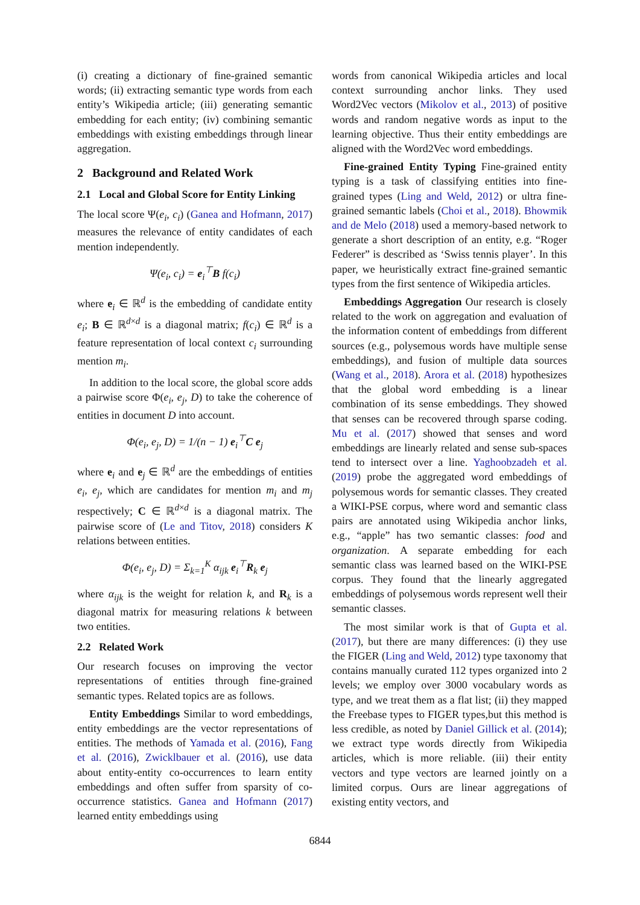(i) creating a dictionary of fine-grained semantic words; (ii) extracting semantic type words from each entity’s Wikipedia article; (iii) generating semantic embedding for each entity; (iv) combining semantic embeddings with existing embeddings through linear aggregation.
2 Background and Related Work
2.1 Local and Global Score for Entity Linking
The local score Ψ(e<sub>i</sub>, c<sub>i</sub>) (Ganea and Hofmann, 2017) measures the relevance of entity candidates of each mention independently.
Ψ(e<sub>i</sub>, c<sub>i</sub>) = e<sub>i</sub><sup>⊤</sup>B f(c<sub>i</sub>)
where e<sub>i</sub> ∈ ℝ<sup>d</sup> is the embedding of candidate entity e<sub>i</sub>; B ∈ ℝ<sup>d×d</sup> is a diagonal matrix; f(c<sub>i</sub>) ∈ ℝ<sup>d</sup> is a feature representation of local context c<sub>i</sub> surrounding mention m<sub>i</sub>.
In addition to the local score, the global score adds a pairwise score Φ(e<sub>i</sub>, e<sub>j</sub>, D) to take the coherence of entities in document D into account.
Φ(e<sub>i</sub>, e<sub>j</sub>, D) = 1/(n − 1) e<sub>i</sub><sup>⊤</sup>C e<sub>j</sub>
where e<sub>i</sub> and e<sub>j</sub> ∈ ℝ<sup>d</sup> are the embeddings of entities e<sub>i</sub>, e<sub>j</sub>, which are candidates for mention m<sub>i</sub> and m<sub>j</sub> respectively; C ∈ ℝ<sup>d×d</sup> is a diagonal matrix. The pairwise score of (Le and Titov, 2018) considers K relations between entities.
Φ(e<sub>i</sub>, e<sub>j</sub>, D) = Σ<sub>k=1</sub><sup>K</sup> α<sub>ijk</sub> e<sub>i</sub><sup>⊤</sup>R<sub>k</sub> e<sub>j</sub>
where α<sub>ijk</sub> is the weight for relation k, and R<sub>k</sub> is a diagonal matrix for measuring relations k between two entities.
2.2 Related Work
Our research focuses on improving the vector representations of entities through fine-grained semantic types. Related topics are as follows.
Entity Embeddings Similar to word embeddings, entity embeddings are the vector representations of entities. The methods of Yamada et al. (2016), Fang et al. (2016), Zwicklbauer et al. (2016), use data about entity-entity co-occurrences to learn entity embeddings and often suffer from sparsity of co-occurrence statistics. Ganea and Hofmann (2017) learned entity embeddings using
words from canonical Wikipedia articles and local context surrounding anchor links. They used Word2Vec vectors (Mikolov et al., 2013) of positive words and random negative words as input to the learning objective. Thus their entity embeddings are aligned with the Word2Vec word embeddings.
Fine-grained Entity Typing Fine-grained entity typing is a task of classifying entities into fine-grained types (Ling and Weld, 2012) or ultra fine-grained semantic labels (Choi et al., 2018). Bhowmik and de Melo (2018) used a memory-based network to generate a short description of an entity, e.g. “Roger Federer” is described as ‘Swiss tennis player’. In this paper, we heuristically extract fine-grained semantic types from the first sentence of Wikipedia articles.
Embeddings Aggregation Our research is closely related to the work on aggregation and evaluation of the information content of embeddings from different sources (e.g., polysemous words have multiple sense embeddings), and fusion of multiple data sources (Wang et al., 2018). Arora et al. (2018) hypothesizes that the global word embedding is a linear combination of its sense embeddings. They showed that senses can be recovered through sparse coding. Mu et al. (2017) showed that senses and word embeddings are linearly related and sense sub-spaces tend to intersect over a line. Yaghoobzadeh et al. (2019) probe the aggregated word embeddings of polysemous words for semantic classes. They created a WIKI-PSE corpus, where word and semantic class pairs are annotated using Wikipedia anchor links, e.g., “apple” has two semantic classes: food and organization. A separate embedding for each semantic class was learned based on the WIKI-PSE corpus. They found that the linearly aggregated embeddings of polysemous words represent well their semantic classes.
The most similar work is that of Gupta et al. (2017), but there are many differences: (i) they use the FIGER (Ling and Weld, 2012) type taxonomy that contains manually curated 112 types organized into 2 levels; we employ over 3000 vocabulary words as type, and we treat them as a flat list; (ii) they mapped the Freebase types to FIGER types,but this method is less credible, as noted by Daniel Gillick et al. (2014); we extract type words directly from Wikipedia articles, which is more reliable. (iii) their entity vectors and type vectors are learned jointly on a limited corpus. Ours are linear aggregations of existing entity vectors, and
6844